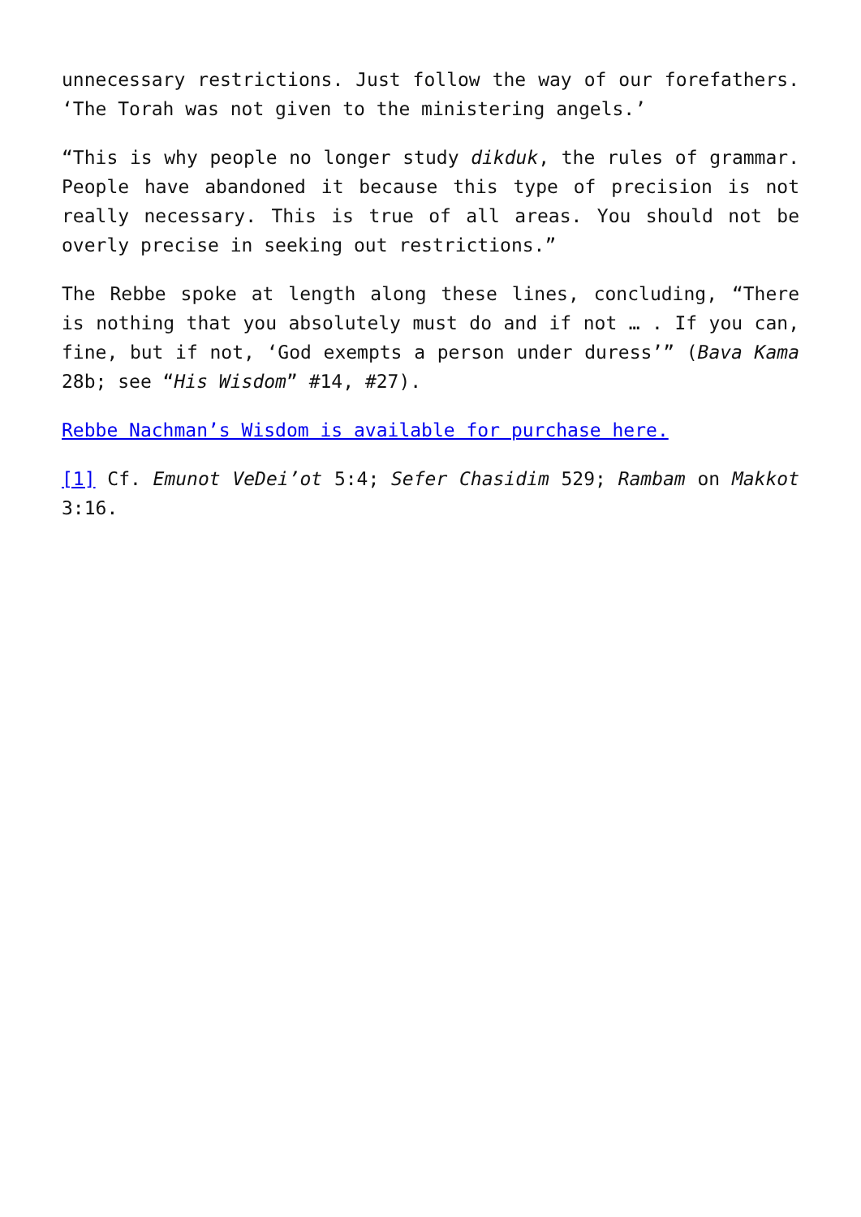unnecessary restrictions. Just follow the way of our forefathers. ‘The Torah was not given to the ministering angels.’
“This is why people no longer study dikduk, the rules of grammar. People have abandoned it because this type of precision is not really necessary. This is true of all areas. You should not be overly precise in seeking out restrictions.”
The Rebbe spoke at length along these lines, concluding, “There is nothing that you absolutely must do and if not … . If you can, fine, but if not, ‘God exempts a person under duress’” (Bava Kama 28b; see “His Wisdom” #14, #27).
Rebbe Nachman’s Wisdom is available for purchase here.
[1] Cf. Emunot VeDei’ot 5:4; Sefer Chasidim 529; Rambam on Makkot 3:16.